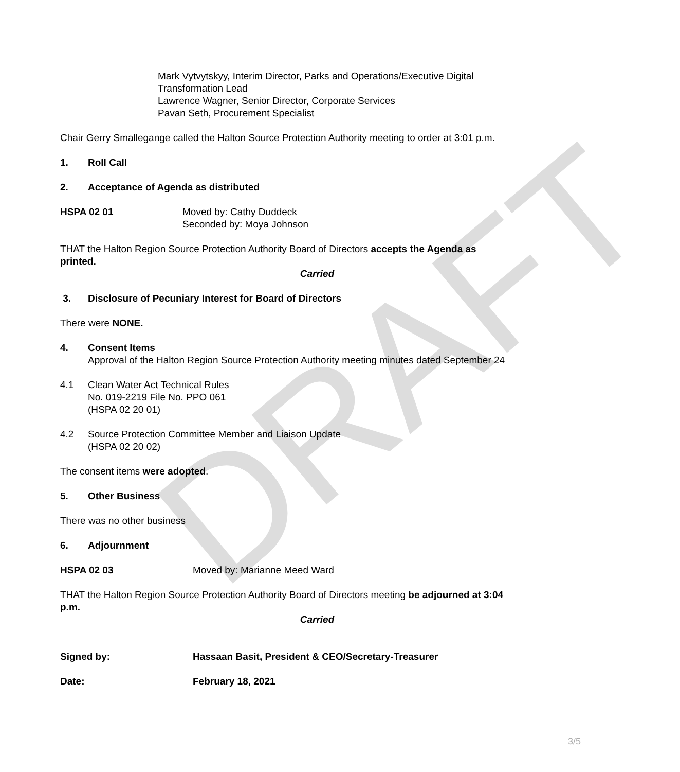DRAFT
Mark Vytvytskyy, Interim Director, Parks and Operations/Executive Digital Transformation Lead
Lawrence Wagner, Senior Director, Corporate Services
Pavan Seth, Procurement Specialist
Chair Gerry Smallegange called the Halton Source Protection Authority meeting to order at 3:01 p.m.
1. Roll Call
2. Acceptance of Agenda as distributed
HSPA 02 01 Moved by: Cathy Duddeck
Seconded by: Moya Johnson
THAT the Halton Region Source Protection Authority Board of Directors accepts the Agenda as printed.
Carried
3. Disclosure of Pecuniary Interest for Board of Directors
There were NONE.
4. Consent Items
Approval of the Halton Region Source Protection Authority meeting minutes dated September 24
4.1 Clean Water Act Technical Rules
No. 019-2219 File No. PPO 061
(HSPA 02 20 01)
4.2 Source Protection Committee Member and Liaison Update
(HSPA 02 20 02)
The consent items were adopted.
5. Other Business
There was no other business
6. Adjournment
HSPA 02 03 Moved by: Marianne Meed Ward
THAT the Halton Region Source Protection Authority Board of Directors meeting be adjourned at 3:04 p.m.
Carried
Signed by: Hassaan Basit, President & CEO/Secretary-Treasurer
Date: February 18, 2021
3/5